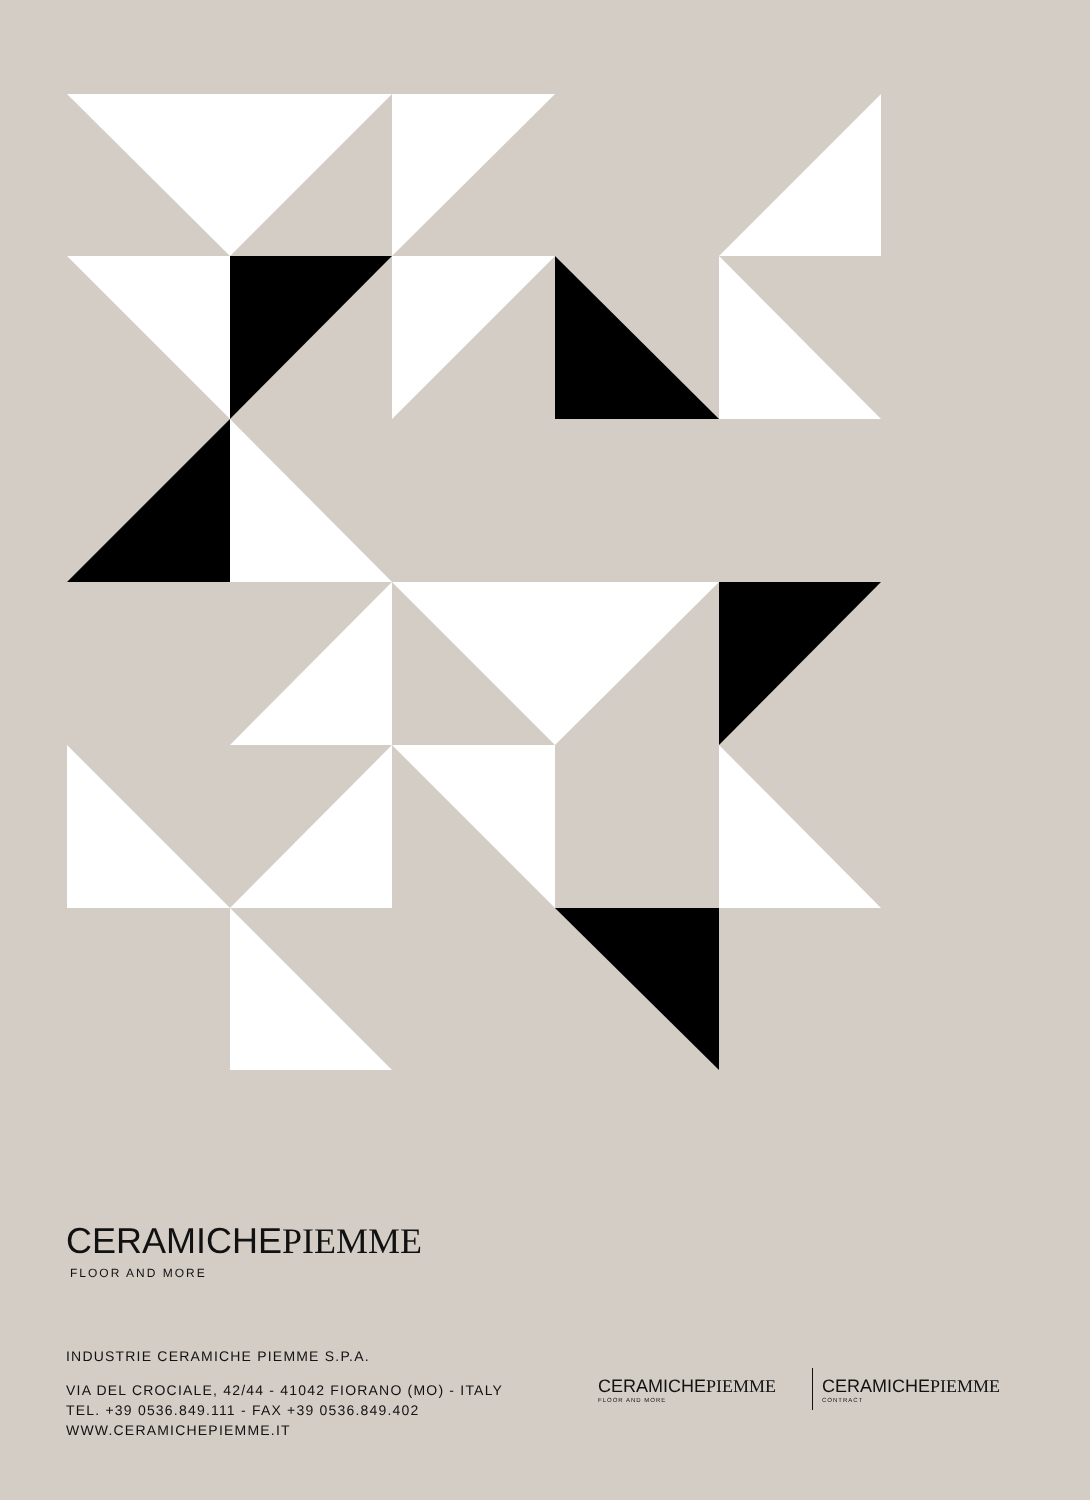CERAMICHE PIEMME
FLOOR AND MORE
INDUSTRIE CERAMICHE PIEMME S.P.A.
VIA DEL CROCIALE, 42/44 - 41042 FIORANO (MO) - ITALY
TEL. +39 0536.849.111 - FAX +39 0536.849.402
WWW.CERAMICHEPIEMME.IT
CERAMICHE PIEMME
FLOOR AND MORE
CERAMICHE PIEMME
CONTRACT